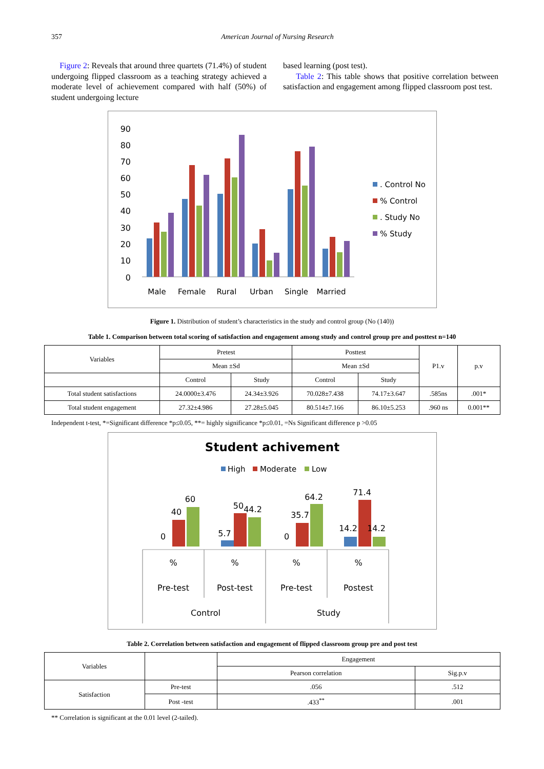357 American Journal of Nursing Research
Figure 2: Reveals that around three quartets (71.4%) of student undergoing flipped classroom as a teaching strategy achieved a moderate level of achievement compared with half (50%) of student undergoing lecture
based learning (post test).
Table 2: This table shows that positive correlation between satisfaction and engagement among flipped classroom post test.
90
80
70
60
50
40
30
20
10
0
Male
Female
Rural
Urban
Single
Married
. Control No
% Control
. Study No
% Study
Figure 1. Distribution of student’s characteristics in the study and control group (No (140))
Table 1. Comparison between total scoring of satisfaction and engagement among study and control group pre and posttest n=140
| Variables | Pretest | | Posttest | | P1.v | p.v |
| | Mean ±Sd | | Mean ±Sd | | | |
| | Control | Study | Control | Study | | |
| Total student satisfactions | 24.0000±3.476 | 24.34±3.926 | 70.028±7.438 | 74.17±3.647 | .585ns | .001* |
| Total student engagement | 27.32±4.986 | 27.28±5.045 | 80.514±7.166 | 86.10±5.253 | .960 ns | 0.001** |
Independent t-test, *=Significant difference *p≤0.05, **= highly significance *p≤0.01, =Ns Significant difference p ˃0.05
Student achivement
High
Moderate
Low
0
40
60
5.7
50
44.2
0
35.7
64.2
14.2
71.4
14.2
%
%
%
%
Pre-test
Post-test
Pre-test
Postest
Control
Study
Table 2. Correlation between satisfaction and engagement of flipped classroom group pre and post test
| Variables | | Engagement | |
| | | Pearson correlation | Sig.p.v |
| Satisfaction | Pre-test | .056 | .512 |
| | Post -test | .433<sup>**</sup> | .001 |
** Correlation is significant at the 0.01 level (2-tailed).